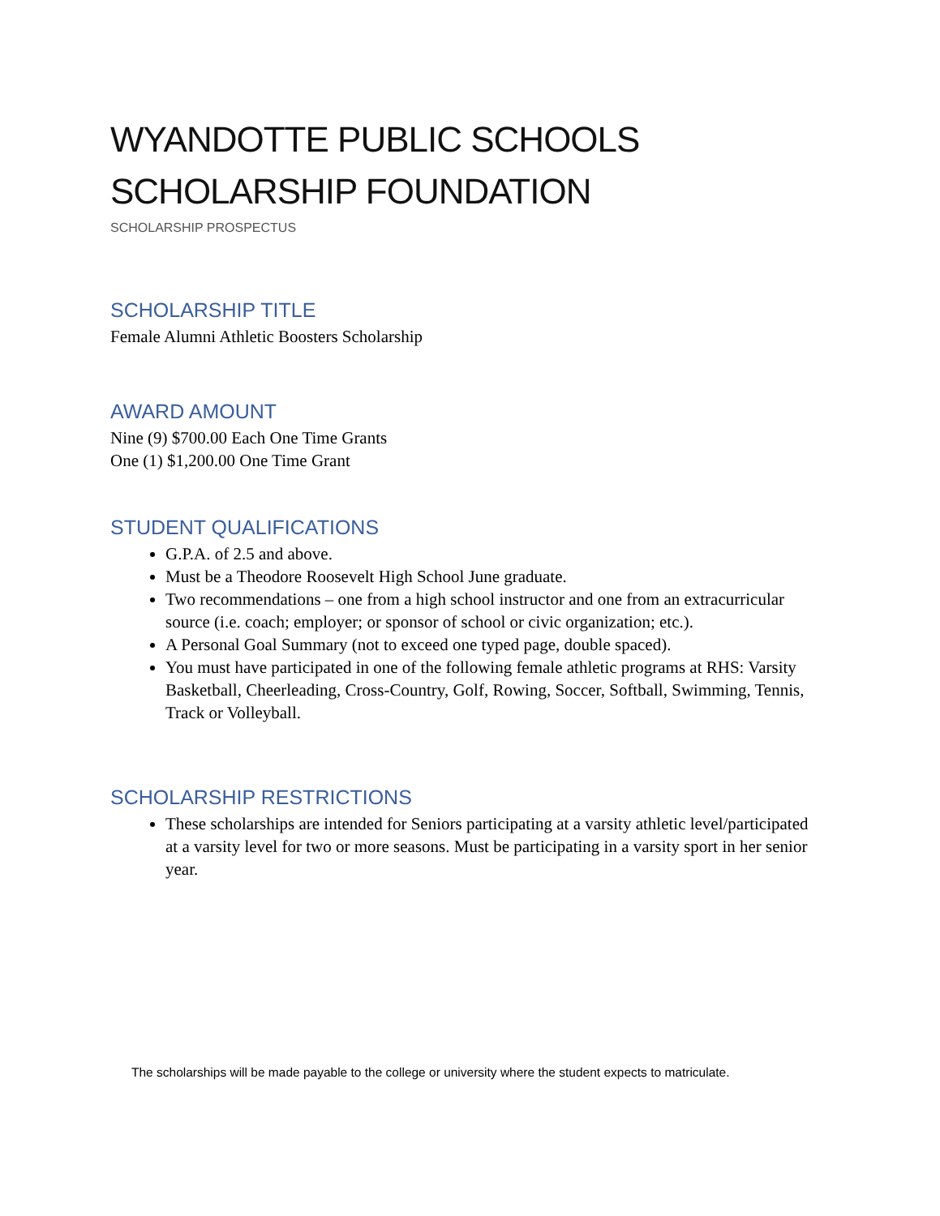WYANDOTTE PUBLIC SCHOOLS
SCHOLARSHIP FOUNDATION
SCHOLARSHIP PROSPECTUS
SCHOLARSHIP TITLE
Female Alumni Athletic Boosters Scholarship
AWARD AMOUNT
Nine (9) $700.00 Each One Time Grants
One (1) $1,200.00 One Time Grant
STUDENT QUALIFICATIONS
G.P.A. of 2.5 and above.
Must be a Theodore Roosevelt High School June graduate.
Two recommendations – one from a high school instructor and one from an extracurricular source (i.e. coach; employer; or sponsor of school or civic organization; etc.).
A Personal Goal Summary (not to exceed one typed page, double spaced).
You must have participated in one of the following female athletic programs at RHS: Varsity Basketball, Cheerleading, Cross-Country, Golf, Rowing, Soccer, Softball, Swimming, Tennis, Track or Volleyball.
SCHOLARSHIP RESTRICTIONS
These scholarships are intended for Seniors participating at a varsity athletic level/participated at a varsity level for two or more seasons. Must be participating in a varsity sport in her senior year.
The scholarships will be made payable to the college or university where the student expects to matriculate.